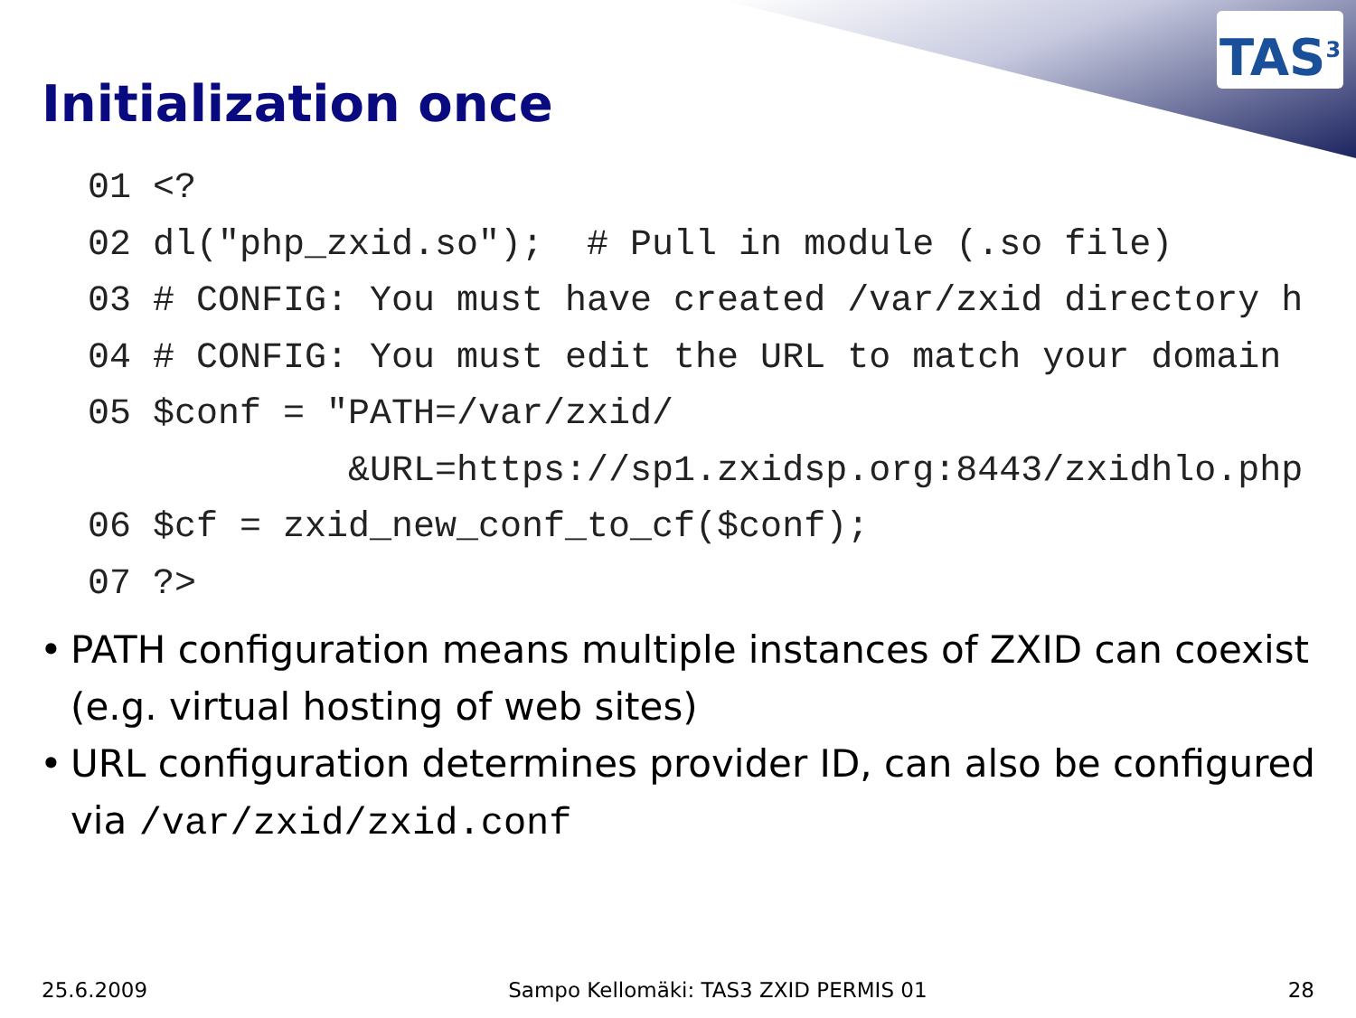TAS<sup>3</sup>
Initialization once
01 <?
02 dl("php_zxid.so");  # Pull in module (.so file)
03 # CONFIG: You must have created /var/zxid directory h
04 # CONFIG: You must edit the URL to match your domain
05 $conf = "PATH=/var/zxid/
            &URL=https://sp1.zxidsp.org:8443/zxidhlo.php
06 $cf = zxid_new_conf_to_cf($conf);
07 ?>
• PATH configuration means multiple instances of ZXID can coexist (e.g. virtual hosting of web sites)
• URL configuration determines provider ID, can also be configured via /var/zxid/zxid.conf
25.6.2009 Sampo Kellomäki: TAS3 ZXID PERMIS 01 28